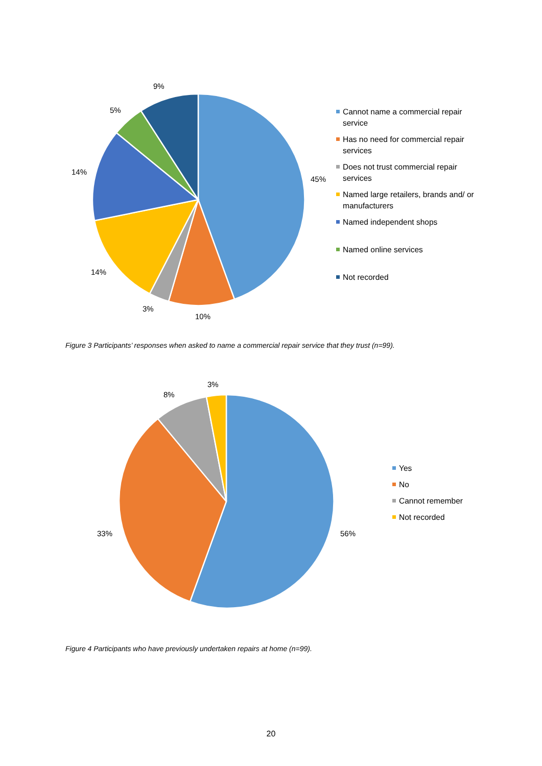9%
5%
14%
45%
14%
3%
10%
Cannot name a commercial repair service
Has no need for commercial repair services
Does not trust commercial repair services
Named large retailers, brands and/ or manufacturers
Named independent shops
Named online services
Not recorded
Figure 3 Participants’ responses when asked to name a commercial repair service that they trust (n=99).
3%
8%
33% 56%
Yes
No
Cannot remember
Not recorded
Figure 4 Participants who have previously undertaken repairs at home (n=99).
20